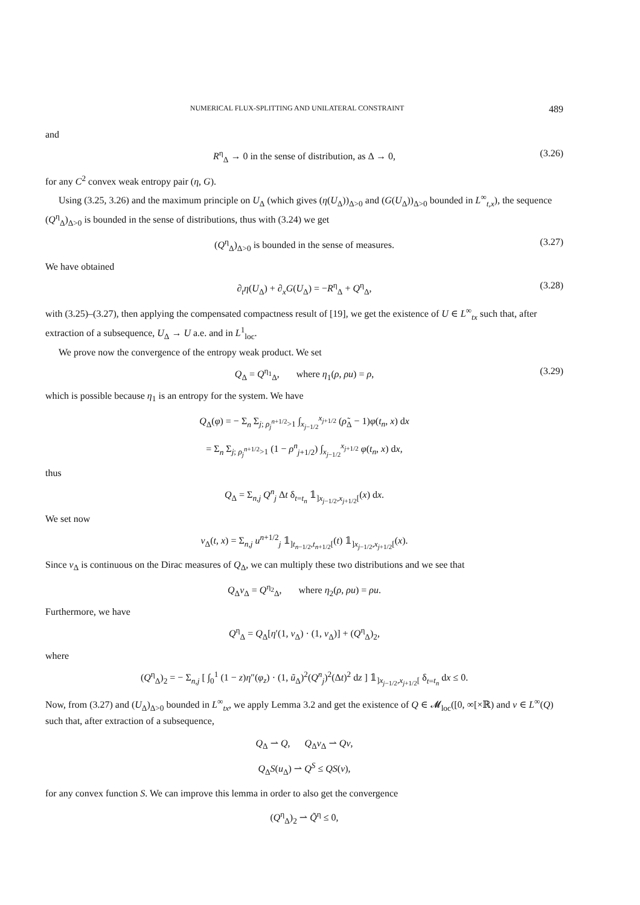NUMERICAL FLUX-SPLITTING AND UNILATERAL CONSTRAINT 489
and
R<sup>η</sup><sub>Δ</sub> → 0 in the sense of distribution, as Δ → 0, (3.26)
for any C<sup>2</sup> convex weak entropy pair (η, G).
Using (3.25, 3.26) and the maximum principle on U<sub>Δ</sub> (which gives (η(U<sub>Δ</sub>))<sub>Δ>0</sub> and (G(U<sub>Δ</sub>))<sub>Δ>0</sub> bounded in L<sup>∞</sup><sub>t,x</sub>), the sequence (Q<sup>η</sup><sub>Δ</sub>)<sub>Δ>0</sub> is bounded in the sense of distributions, thus with (3.24) we get
(Q<sup>η</sup><sub>Δ</sub>)<sub>Δ>0</sub> is bounded in the sense of measures. (3.27)
We have obtained
∂<sub>t</sub>η(U<sub>Δ</sub>) + ∂<sub>x</sub>G(U<sub>Δ</sub>) = −R<sup>η</sup><sub>Δ</sub> + Q<sup>η</sup><sub>Δ</sub>, (3.28)
with (3.25)–(3.27), then applying the compensated compactness result of [19], we get the existence of U ∈ L<sup>∞</sup><sub>tx</sub> such that, after extraction of a subsequence, U<sub>Δ</sub> → U a.e. and in L<sup>1</sup><sub>loc</sub>.
We prove now the convergence of the entropy weak product. We set
Q<sub>Δ</sub> = Q<sup>η<sub>1</sub></sup><sub>Δ</sub>, where η<sub>1</sub>(ρ, ρu) = ρ, (3.29)
which is possible because η<sub>1</sub> is an entropy for the system. We have
Q<sub>Δ</sub>(φ) = − Σ<sub>n</sub> Σ<sub>j; ρ<sub>j</sub><sup>n+1/2</sup>>1</sub> ∫<sub>x<sub>j−1/2</sub></sub><sup>x<sub>j+1/2</sub></sup> (ρ̃<sub>Δ</sub> − 1)φ(t<sub>n</sub>, x) dx
= Σ<sub>n</sub> Σ<sub>j; ρ<sub>j</sub><sup>n+1/2</sup>>1</sub> (1 − ρ<sup>n</sup><sub>j+1/2</sub>) ∫<sub>x<sub>j−1/2</sub></sub><sup>x<sub>j+1/2</sub></sup> φ(t<sub>n</sub>, x) dx,
thus
Q<sub>Δ</sub> = Σ<sub>n,j</sub> Q<sup>n</sup><sub>j</sub> Δt δ<sub>t=t<sub>n</sub></sub> 𝟙<sub>]x<sub>j−1/2</sub>,x<sub>j+1/2</sub>[</sub>(x) dx.
We set now
v<sub>Δ</sub>(t, x) = Σ<sub>n,j</sub> u<sup>n+1/2</sup><sub>j</sub> 𝟙<sub>]t<sub>n−1/2</sub>,t<sub>n+1/2</sub>[</sub>(t) 𝟙<sub>]x<sub>j−1/2</sub>,x<sub>j+1/2</sub>[</sub>(x).
Since v<sub>Δ</sub> is continuous on the Dirac measures of Q<sub>Δ</sub>, we can multiply these two distributions and we see that
Q<sub>Δ</sub>v<sub>Δ</sub> = Q<sup>η<sub>2</sub></sup><sub>Δ</sub>, where η<sub>2</sub>(ρ, ρu) = ρu.
Furthermore, we have
Q<sup>η</sup><sub>Δ</sub> = Q<sub>Δ</sub>[η′(1, v<sub>Δ</sub>) · (1, v<sub>Δ</sub>)] + (Q<sup>η</sup><sub>Δ</sub>)<sub>2</sub>,
where
(Q<sup>η</sup><sub>Δ</sub>)<sub>2</sub> = − Σ<sub>n,j</sub> [ ∫<sub>0</sub><sup>1</sup> (1 − z)η″(φ<sub>z</sub>) · (1, ũ<sub>Δ</sub>)<sup>2</sup>(Q<sup>n</sup><sub>j</sub>)<sup>2</sup>(Δt)<sup>2</sup> dz ] 𝟙<sub>]x<sub>j−1/2</sub>,x<sub>j+1/2</sub>[</sub> δ<sub>t=t<sub>n</sub></sub> dx ≤ 0.
Now, from (3.27) and (U<sub>Δ</sub>)<sub>Δ>0</sub> bounded in L<sup>∞</sup><sub>tx</sub>, we apply Lemma 3.2 and get the existence of Q ∈ 𝓜<sub>loc</sub>([0, ∞[×ℝ) and v ∈ L<sup>∞</sup>(Q) such that, after extraction of a subsequence,
Q<sub>Δ</sub> ⇀ Q, Q<sub>Δ</sub>v<sub>Δ</sub> ⇀ Qv,
Q<sub>Δ</sub>S(u<sub>Δ</sub>) ⇀ Q<sup>S</sup> ≤ QS(v),
for any convex function S. We can improve this lemma in order to also get the convergence
(Q<sup>η</sup><sub>Δ</sub>)<sub>2</sub> ⇀ Q̃<sup>η</sup> ≤ 0,